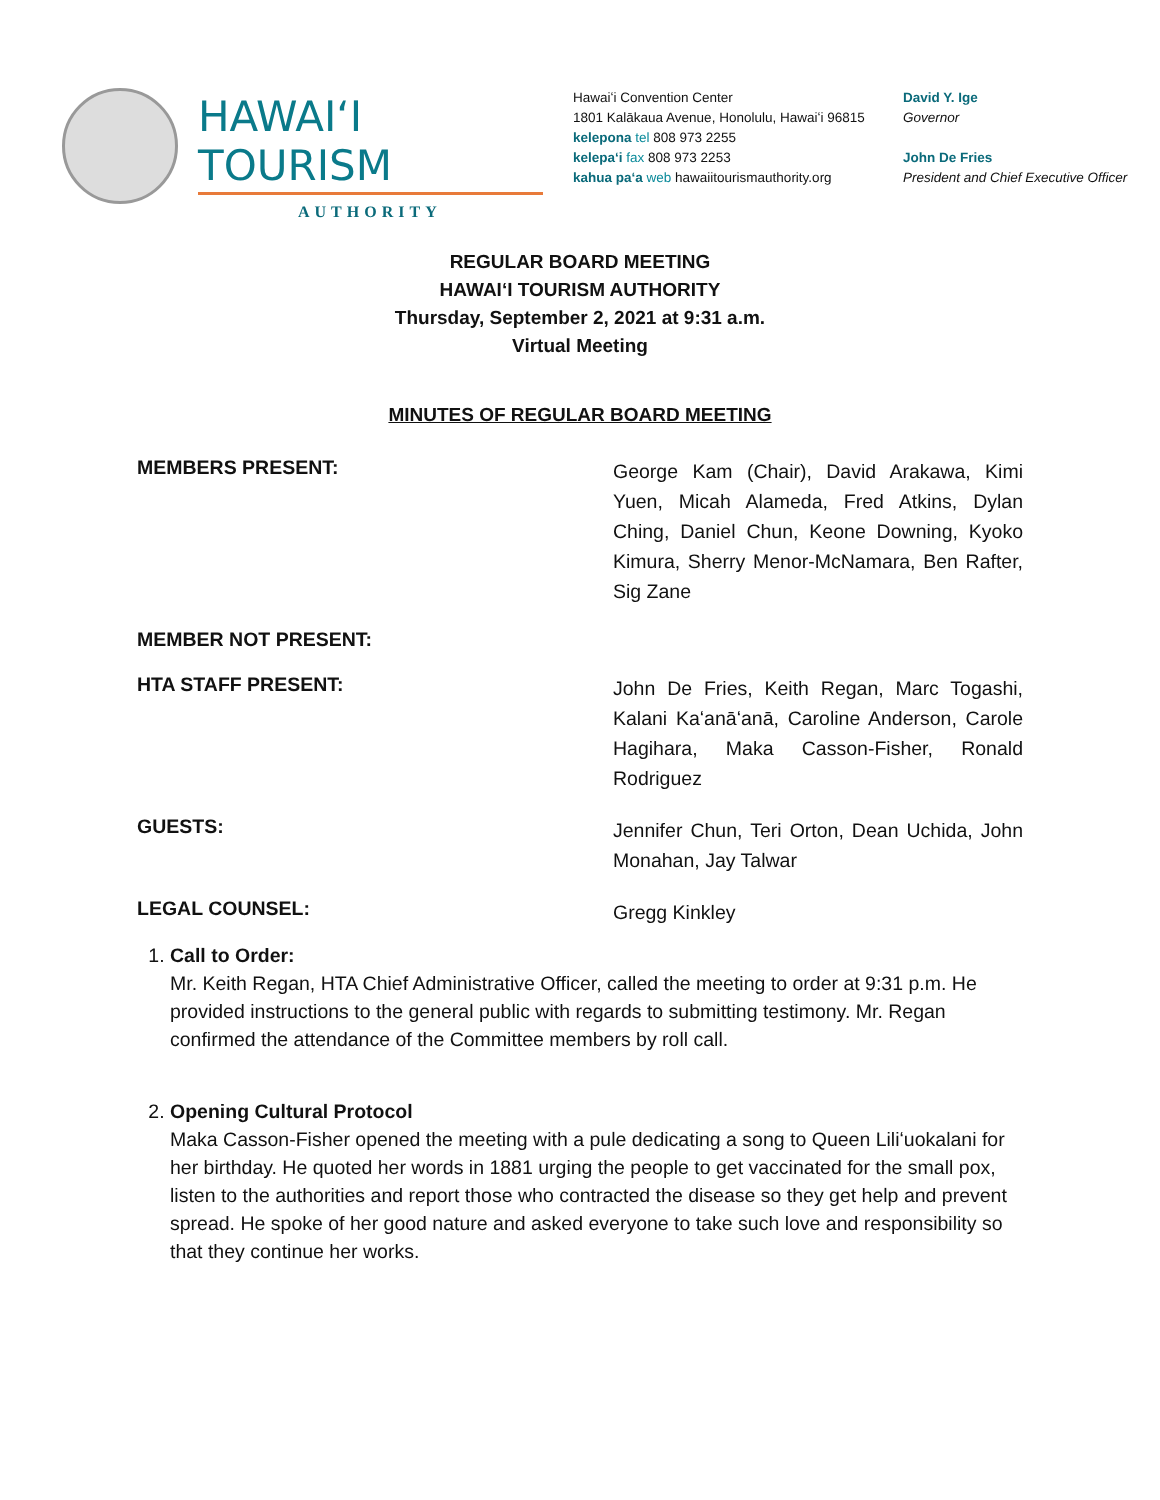HAWAIʻI TOURISM
AUTHORITY
Hawaiʻi Convention Center
1801 Kalākaua Avenue, Honolulu, Hawaiʻi 96815
kelepona tel 808 973 2255
kelepaʻi fax 808 973 2253
kahua paʻa web hawaiitourismauthority.org
David Y. Ige
Governor
John De Fries
President and Chief Executive Officer
REGULAR BOARD MEETING
HAWAIʻI TOURISM AUTHORITY
Thursday, September 2, 2021 at 9:31 a.m.
Virtual Meeting
MINUTES OF REGULAR BOARD MEETING
MEMBERS PRESENT:
George Kam (Chair), David Arakawa, Kimi Yuen, Micah Alameda, Fred Atkins, Dylan Ching, Daniel Chun, Keone Downing, Kyoko Kimura, Sherry Menor-McNamara, Ben Rafter, Sig Zane
MEMBER NOT PRESENT:
HTA STAFF PRESENT:
John De Fries, Keith Regan, Marc Togashi, Kalani Kaʻanāʻanā, Caroline Anderson, Carole Hagihara, Maka Casson-Fisher, Ronald Rodriguez
GUESTS:
Jennifer Chun, Teri Orton, Dean Uchida, John Monahan, Jay Talwar
LEGAL COUNSEL:
Gregg Kinkley
1. Call to Order:
Mr. Keith Regan, HTA Chief Administrative Officer, called the meeting to order at 9:31 p.m. He provided instructions to the general public with regards to submitting testimony. Mr. Regan confirmed the attendance of the Committee members by roll call.
2. Opening Cultural Protocol
Maka Casson-Fisher opened the meeting with a pule dedicating a song to Queen Liliʻuokalani for her birthday. He quoted her words in 1881 urging the people to get vaccinated for the small pox, listen to the authorities and report those who contracted the disease so they get help and prevent spread. He spoke of her good nature and asked everyone to take such love and responsibility so that they continue her works.